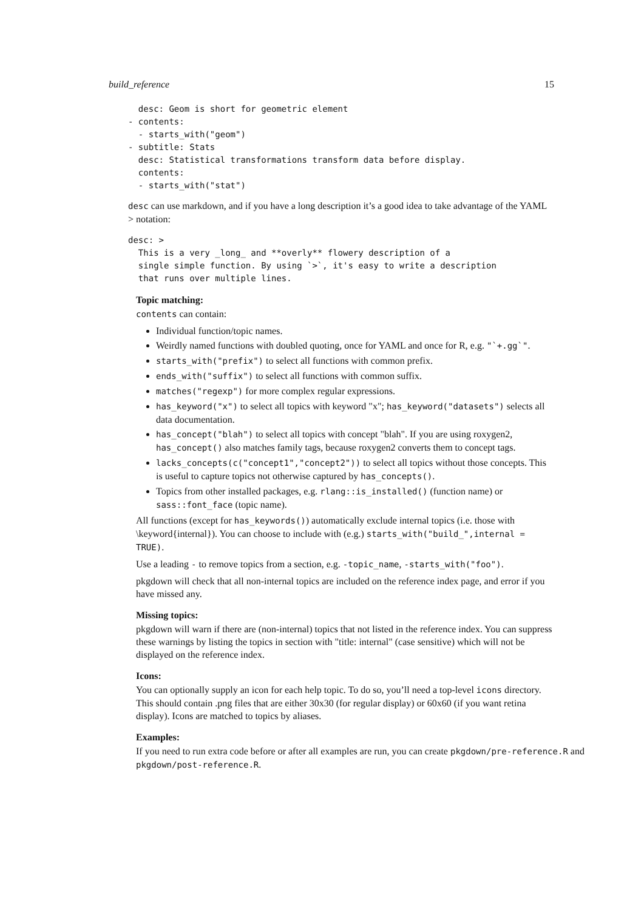build_reference 15
  desc: Geom is short for geometric element
- contents:
  - starts_with("geom")
- subtitle: Stats
  desc: Statistical transformations transform data before display.
  contents:
  - starts_with("stat")
desc can use markdown, and if you have a long description it’s a good idea to take advantage of the YAML > notation:
desc: >
  This is a very _long_ and **overly** flowery description of a
  single simple function. By using `>`, it's easy to write a description
  that runs over multiple lines.
Topic matching:
contents can contain:
Individual function/topic names.
Weirdly named functions with doubled quoting, once for YAML and once for R, e.g. "`+.gg`".
starts_with("prefix") to select all functions with common prefix.
ends_with("suffix") to select all functions with common suffix.
matches("regexp") for more complex regular expressions.
has_keyword("x") to select all topics with keyword "x"; has_keyword("datasets") selects all data documentation.
has_concept("blah") to select all topics with concept "blah". If you are using roxygen2, has_concept() also matches family tags, because roxygen2 converts them to concept tags.
lacks_concepts(c("concept1","concept2")) to select all topics without those concepts. This is useful to capture topics not otherwise captured by has_concepts().
Topics from other installed packages, e.g. rlang::is_installed() (function name) or sass::font_face (topic name).
All functions (except for has_keywords()) automatically exclude internal topics (i.e. those with \keyword{internal}). You can choose to include with (e.g.) starts_with("build_",internal = TRUE).
Use a leading - to remove topics from a section, e.g. -topic_name, -starts_with("foo").
pkgdown will check that all non-internal topics are included on the reference index page, and error if you have missed any.
Missing topics:
pkgdown will warn if there are (non-internal) topics that not listed in the reference index. You can suppress these warnings by listing the topics in section with "title: internal" (case sensitive) which will not be displayed on the reference index.
Icons:
You can optionally supply an icon for each help topic. To do so, you’ll need a top-level icons directory. This should contain .png files that are either 30x30 (for regular display) or 60x60 (if you want retina display). Icons are matched to topics by aliases.
Examples:
If you need to run extra code before or after all examples are run, you can create pkgdown/pre-reference.R and pkgdown/post-reference.R.